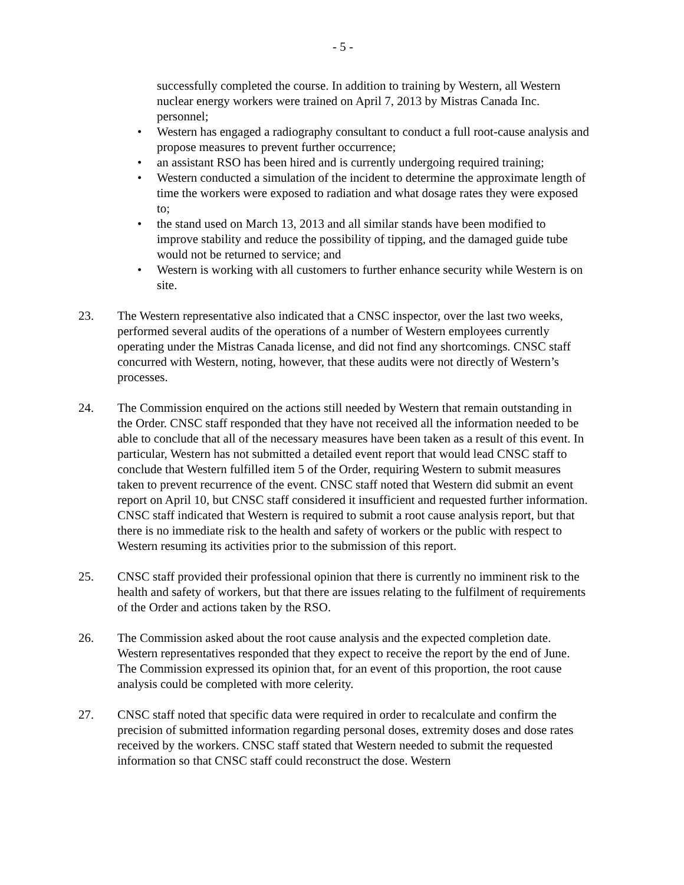- 5 -
successfully completed the course. In addition to training by Western, all Western nuclear energy workers were trained on April 7, 2013 by Mistras Canada Inc. personnel;
• Western has engaged a radiography consultant to conduct a full root-cause analysis and propose measures to prevent further occurrence;
• an assistant RSO has been hired and is currently undergoing required training;
• Western conducted a simulation of the incident to determine the approximate length of time the workers were exposed to radiation and what dosage rates they were exposed to;
• the stand used on March 13, 2013 and all similar stands have been modified to improve stability and reduce the possibility of tipping, and the damaged guide tube would not be returned to service; and
• Western is working with all customers to further enhance security while Western is on site.
23. The Western representative also indicated that a CNSC inspector, over the last two weeks, performed several audits of the operations of a number of Western employees currently operating under the Mistras Canada license, and did not find any shortcomings. CNSC staff concurred with Western, noting, however, that these audits were not directly of Western’s processes.
24. The Commission enquired on the actions still needed by Western that remain outstanding in the Order. CNSC staff responded that they have not received all the information needed to be able to conclude that all of the necessary measures have been taken as a result of this event. In particular, Western has not submitted a detailed event report that would lead CNSC staff to conclude that Western fulfilled item 5 of the Order, requiring Western to submit measures taken to prevent recurrence of the event. CNSC staff noted that Western did submit an event report on April 10, but CNSC staff considered it insufficient and requested further information. CNSC staff indicated that Western is required to submit a root cause analysis report, but that there is no immediate risk to the health and safety of workers or the public with respect to Western resuming its activities prior to the submission of this report.
25. CNSC staff provided their professional opinion that there is currently no imminent risk to the health and safety of workers, but that there are issues relating to the fulfilment of requirements of the Order and actions taken by the RSO.
26. The Commission asked about the root cause analysis and the expected completion date. Western representatives responded that they expect to receive the report by the end of June. The Commission expressed its opinion that, for an event of this proportion, the root cause analysis could be completed with more celerity.
27. CNSC staff noted that specific data were required in order to recalculate and confirm the precision of submitted information regarding personal doses, extremity doses and dose rates received by the workers. CNSC staff stated that Western needed to submit the requested information so that CNSC staff could reconstruct the dose. Western